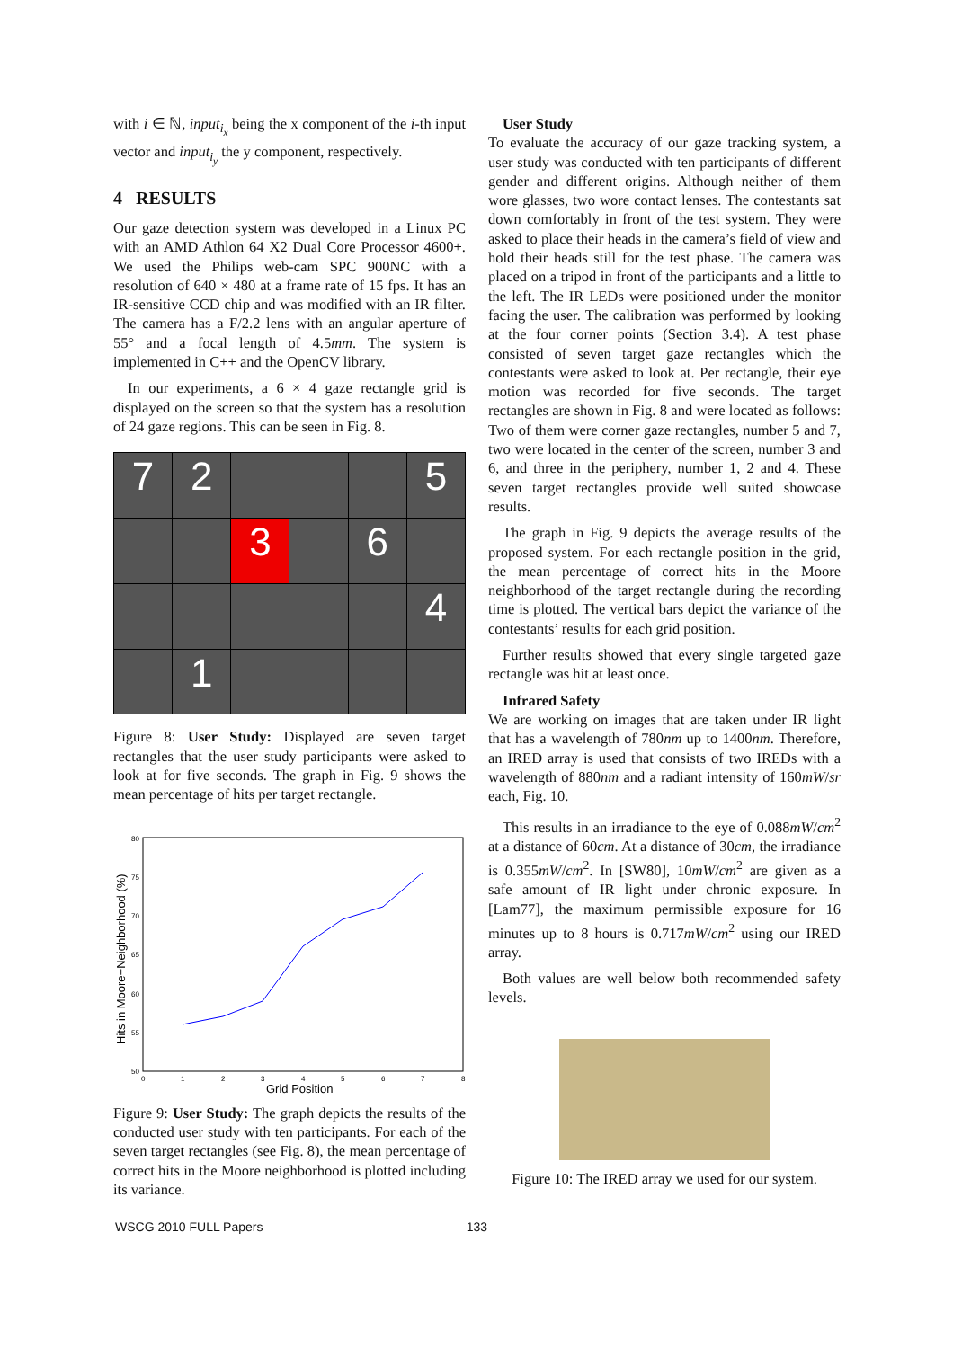with i ∈ ℕ, input<sub>i<sub>x</sub></sub> being the x component of the i-th input vector and input<sub>i<sub>y</sub></sub> the y component, respectively.
4 RESULTS
Our gaze detection system was developed in a Linux PC with an AMD Athlon 64 X2 Dual Core Processor 4600+. We used the Philips web-cam SPC 900NC with a resolution of 640 × 480 at a frame rate of 15 fps. It has an IR-sensitive CCD chip and was modified with an IR filter. The camera has a F/2.2 lens with an angular aperture of 55° and a focal length of 4.5mm. The system is implemented in C++ and the OpenCV library.
In our experiments, a 6 × 4 gaze rectangle grid is displayed on the screen so that the system has a resolution of 24 gaze regions. This can be seen in Fig. 8.
7
2
5
3
6
4
1
Figure 8: User Study: Displayed are seven target rectangles that the user study participants were asked to look at for five seconds. The graph in Fig. 9 shows the mean percentage of hits per target rectangle.
80
75
70
65
60
55
50
0
1
2
3
4
5
6
7
8
Grid Position
Hits in Moore−Neighborhood (%)
Figure 9: User Study: The graph depicts the results of the conducted user study with ten participants. For each of the seven target rectangles (see Fig. 8), the mean percentage of correct hits in the Moore neighborhood is plotted including its variance.
User Study
To evaluate the accuracy of our gaze tracking system, a user study was conducted with ten participants of different gender and different origins. Although neither of them wore glasses, two wore contact lenses. The contestants sat down comfortably in front of the test system. They were asked to place their heads in the camera’s field of view and hold their heads still for the test phase. The camera was placed on a tripod in front of the participants and a little to the left. The IR LEDs were positioned under the monitor facing the user. The calibration was performed by looking at the four corner points (Section 3.4). A test phase consisted of seven target gaze rectangles which the contestants were asked to look at. Per rectangle, their eye motion was recorded for five seconds. The target rectangles are shown in Fig. 8 and were located as follows: Two of them were corner gaze rectangles, number 5 and 7, two were located in the center of the screen, number 3 and 6, and three in the periphery, number 1, 2 and 4. These seven target rectangles provide well suited showcase results.
The graph in Fig. 9 depicts the average results of the proposed system. For each rectangle position in the grid, the mean percentage of correct hits in the Moore neighborhood of the target rectangle during the recording time is plotted. The vertical bars depict the variance of the contestants’ results for each grid position.
Further results showed that every single targeted gaze rectangle was hit at least once.
Infrared Safety
We are working on images that are taken under IR light that has a wavelength of 780nm up to 1400nm. Therefore, an IRED array is used that consists of two IREDs with a wavelength of 880nm and a radiant intensity of 160mW/sr each, Fig. 10.
This results in an irradiance to the eye of 0.088mW/cm<sup>2</sup> at a distance of 60cm. At a distance of 30cm, the irradiance is 0.355mW/cm<sup>2</sup>. In [SW80], 10mW/cm<sup>2</sup> are given as a safe amount of IR light under chronic exposure. In [Lam77], the maximum permissible exposure for 16 minutes up to 8 hours is 0.717mW/cm<sup>2</sup> using our IRED array.
Both values are well below both recommended safety levels.
Figure 10: The IRED array we used for our system.
WSCG 2010 FULL Papers 133